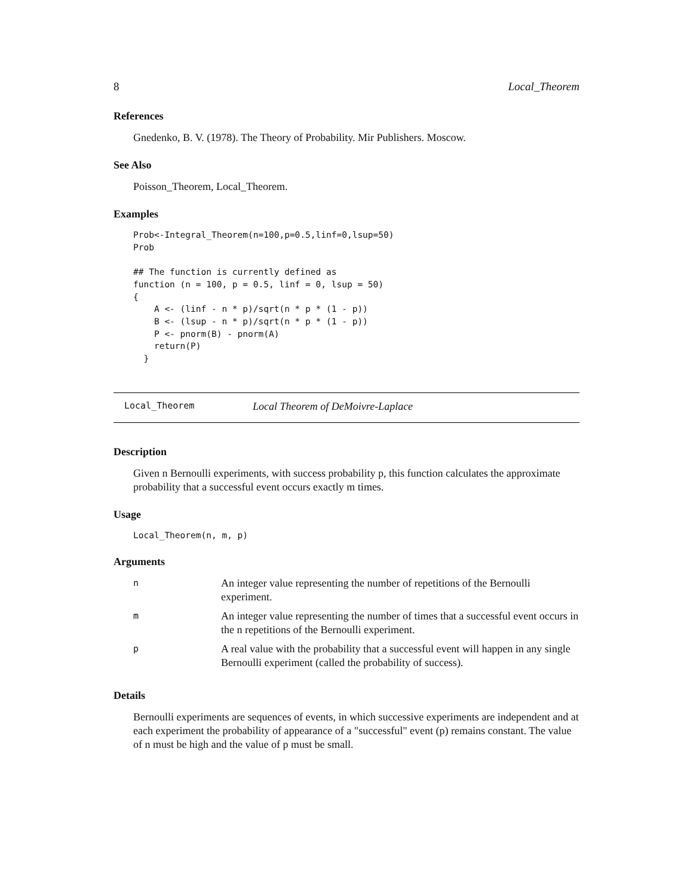8 Local_Theorem
References
Gnedenko, B. V. (1978). The Theory of Probability. Mir Publishers. Moscow.
See Also
Poisson_Theorem, Local_Theorem.
Examples
Prob<-Integral_Theorem(n=100,p=0.5,linf=0,lsup=50)
Prob

## The function is currently defined as
function (n = 100, p = 0.5, linf = 0, lsup = 50)
{
    A <- (linf - n * p)/sqrt(n * p * (1 - p))
    B <- (lsup - n * p)/sqrt(n * p * (1 - p))
    P <- pnorm(B) - pnorm(A)
    return(P)
  }
Local_Theorem Local Theorem of DeMoivre-Laplace
Description
Given n Bernoulli experiments, with success probability p, this function calculates the approximate probability that a successful event occurs exactly m times.
Usage
Local_Theorem(n, m, p)
Arguments
| n | An integer value representing the number of repetitions of the Bernoulli experiment. |
| m | An integer value representing the number of times that a successful event occurs in the n repetitions of the Bernoulli experiment. |
| p | A real value with the probability that a successful event will happen in any single Bernoulli experiment (called the probability of success). |
Details
Bernoulli experiments are sequences of events, in which successive experiments are independent and at each experiment the probability of appearance of a "successful" event (p) remains constant. The value of n must be high and the value of p must be small.